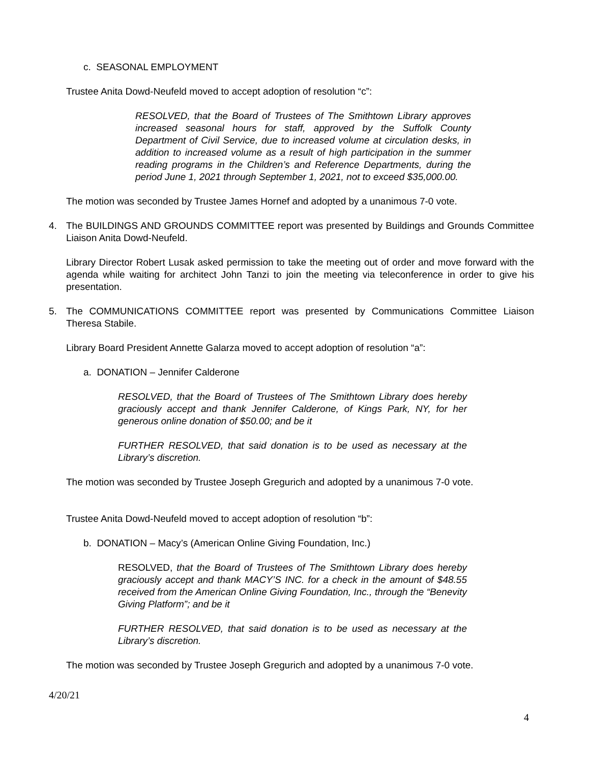c. SEASONAL EMPLOYMENT
Trustee Anita Dowd-Neufeld moved to accept adoption of resolution “c”:
RESOLVED, that the Board of Trustees of The Smithtown Library approves increased seasonal hours for staff, approved by the Suffolk County Department of Civil Service, due to increased volume at circulation desks, in addition to increased volume as a result of high participation in the summer reading programs in the Children’s and Reference Departments, during the period June 1, 2021 through September 1, 2021, not to exceed $35,000.00.
The motion was seconded by Trustee James Hornef and adopted by a unanimous 7-0 vote.
4. The BUILDINGS AND GROUNDS COMMITTEE report was presented by Buildings and Grounds Committee Liaison Anita Dowd-Neufeld.
Library Director Robert Lusak asked permission to take the meeting out of order and move forward with the agenda while waiting for architect John Tanzi to join the meeting via teleconference in order to give his presentation.
5. The COMMUNICATIONS COMMITTEE report was presented by Communications Committee Liaison Theresa Stabile.
Library Board President Annette Galarza moved to accept adoption of resolution “a”:
a. DONATION – Jennifer Calderone
RESOLVED, that the Board of Trustees of The Smithtown Library does hereby graciously accept and thank Jennifer Calderone, of Kings Park, NY, for her generous online donation of $50.00; and be it
FURTHER RESOLVED, that said donation is to be used as necessary at the Library’s discretion.
The motion was seconded by Trustee Joseph Gregurich and adopted by a unanimous 7-0 vote.
Trustee Anita Dowd-Neufeld moved to accept adoption of resolution “b”:
b. DONATION – Macy’s (American Online Giving Foundation, Inc.)
RESOLVED, that the Board of Trustees of The Smithtown Library does hereby graciously accept and thank MACY’S INC. for a check in the amount of $48.55 received from the American Online Giving Foundation, Inc., through the “Benevity Giving Platform”; and be it
FURTHER RESOLVED, that said donation is to be used as necessary at the Library’s discretion.
The motion was seconded by Trustee Joseph Gregurich and adopted by a unanimous 7-0 vote.
4/20/21
4